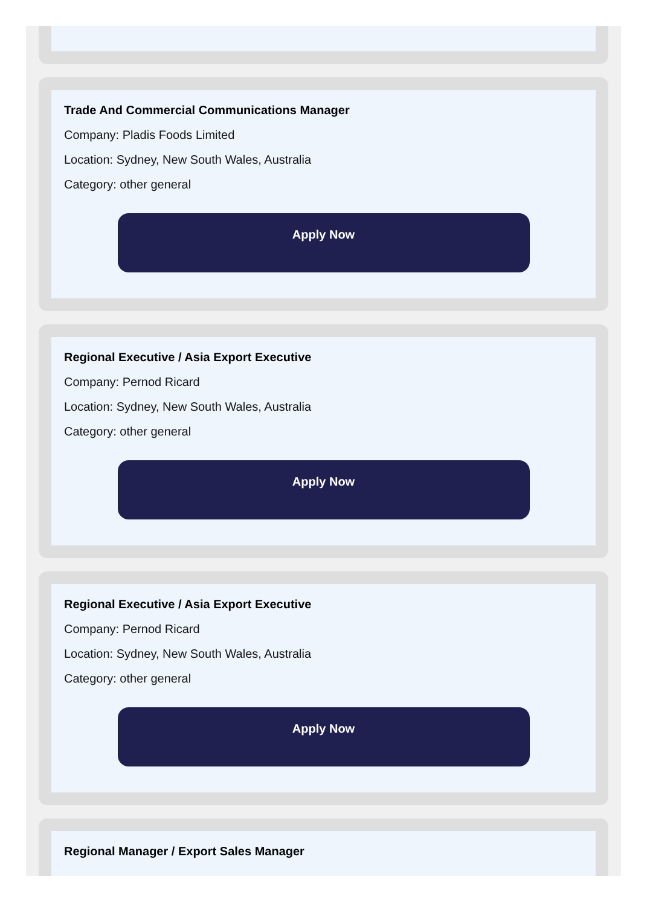Trade And Commercial Communications Manager
Company: Pladis Foods Limited
Location: Sydney, New South Wales, Australia
Category: other general
Apply Now
Regional Executive / Asia Export Executive
Company: Pernod Ricard
Location: Sydney, New South Wales, Australia
Category: other general
Apply Now
Regional Executive / Asia Export Executive
Company: Pernod Ricard
Location: Sydney, New South Wales, Australia
Category: other general
Apply Now
Regional Manager / Export Sales Manager